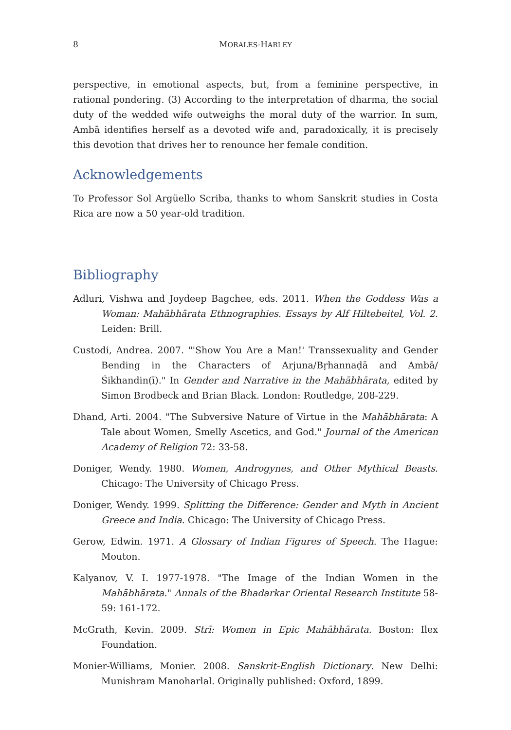8 MORALES-HARLEY
perspective, in emotional aspects, but, from a feminine perspective, in rational pondering. (3) According to the interpretation of dharma, the social duty of the wedded wife outweighs the moral duty of the warrior. In sum, Ambā identifies herself as a devoted wife and, paradoxically, it is precisely this devotion that drives her to renounce her female condition.
Acknowledgements
To Professor Sol Argüello Scriba, thanks to whom Sanskrit studies in Costa Rica are now a 50 year-old tradition.
Bibliography
Adluri, Vishwa and Joydeep Bagchee, eds. 2011. When the Goddess Was a Woman: Mahābhārata Ethnographies. Essays by Alf Hiltebeitel, Vol. 2. Leiden: Brill.
Custodi, Andrea. 2007. "'Show You Are a Man!' Transsexuality and Gender Bending in the Characters of Arjuna/Bṛhannaḍā and Ambā/Śikhandin(ī)." In Gender and Narrative in the Mahābhārata, edited by Simon Brodbeck and Brian Black. London: Routledge, 208-229.
Dhand, Arti. 2004. "The Subversive Nature of Virtue in the Mahābhārata: A Tale about Women, Smelly Ascetics, and God." Journal of the American Academy of Religion 72: 33-58.
Doniger, Wendy. 1980. Women, Androgynes, and Other Mythical Beasts. Chicago: The University of Chicago Press.
Doniger, Wendy. 1999. Splitting the Difference: Gender and Myth in Ancient Greece and India. Chicago: The University of Chicago Press.
Gerow, Edwin. 1971. A Glossary of Indian Figures of Speech. The Hague: Mouton.
Kalyanov, V. I. 1977-1978. "The Image of the Indian Women in the Mahābhārata." Annals of the Bhadarkar Oriental Research Institute 58-59: 161-172.
McGrath, Kevin. 2009. Strī: Women in Epic Mahābhārata. Boston: Ilex Foundation.
Monier-Williams, Monier. 2008. Sanskrit-English Dictionary. New Delhi: Munishram Manoharlal. Originally published: Oxford, 1899.